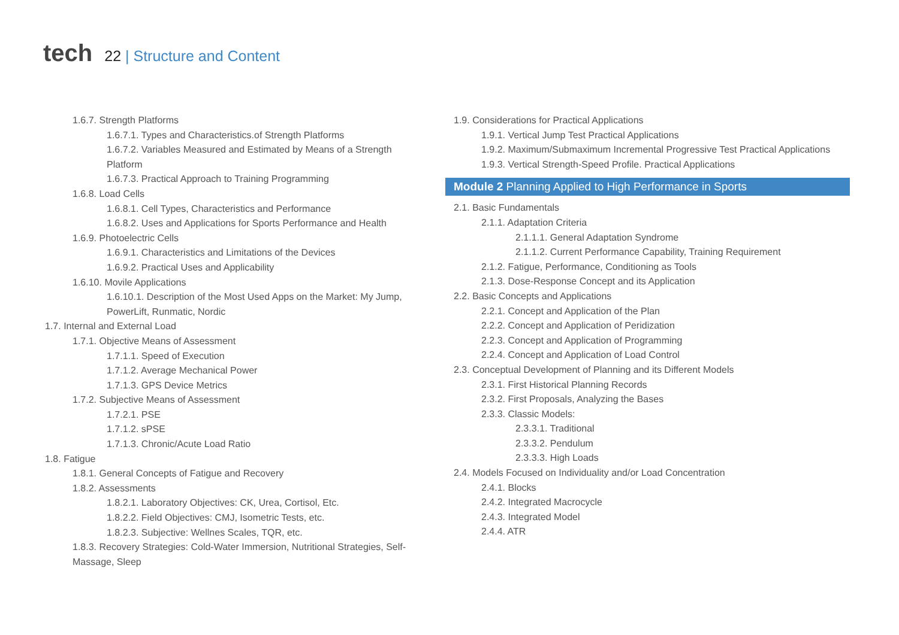tech
22 | Structure and Content
1.6.7. Strength Platforms
1.6.7.1. Types and Characteristics.of Strength Platforms
1.6.7.2. Variables Measured and Estimated by Means of a Strength Platform
1.6.7.3. Practical Approach to Training Programming
1.6.8. Load Cells
1.6.8.1. Cell Types, Characteristics and Performance
1.6.8.2. Uses and Applications for Sports Performance and Health
1.6.9. Photoelectric Cells
1.6.9.1. Characteristics and Limitations of the Devices
1.6.9.2. Practical Uses and Applicability
1.6.10. Movile Applications
1.6.10.1. Description of the Most Used Apps on the Market: My Jump, PowerLift, Runmatic, Nordic
1.7. Internal and External Load
1.7.1. Objective Means of Assessment
1.7.1.1. Speed of Execution
1.7.1.2. Average Mechanical Power
1.7.1.3. GPS Device Metrics
1.7.2. Subjective Means of Assessment
1.7.2.1. PSE
1.7.1.2. sPSE
1.7.1.3. Chronic/Acute Load Ratio
1.8. Fatigue
1.8.1. General Concepts of Fatigue and Recovery
1.8.2. Assessments
1.8.2.1. Laboratory Objectives: CK, Urea, Cortisol, Etc.
1.8.2.2. Field Objectives: CMJ, Isometric Tests, etc.
1.8.2.3. Subjective: Wellnes Scales, TQR, etc.
1.8.3. Recovery Strategies: Cold-Water Immersion, Nutritional Strategies, Self-Massage, Sleep
1.9. Considerations for Practical Applications
1.9.1. Vertical Jump Test Practical Applications
1.9.2. Maximum/Submaximum Incremental Progressive Test Practical Applications
1.9.3. Vertical Strength-Speed Profile. Practical Applications
Module 2 Planning Applied to High Performance in Sports
2.1. Basic Fundamentals
2.1.1. Adaptation Criteria
2.1.1.1. General Adaptation Syndrome
2.1.1.2. Current Performance Capability, Training Requirement
2.1.2. Fatigue, Performance, Conditioning as Tools
2.1.3. Dose-Response Concept and its Application
2.2. Basic Concepts and Applications
2.2.1. Concept and Application of the Plan
2.2.2. Concept and Application of Peridization
2.2.3. Concept and Application of Programming
2.2.4. Concept and Application of Load Control
2.3. Conceptual Development of Planning and its Different Models
2.3.1. First Historical Planning Records
2.3.2. First Proposals, Analyzing the Bases
2.3.3. Classic Models:
2.3.3.1. Traditional
2.3.3.2. Pendulum
2.3.3.3. High Loads
2.4. Models Focused on Individuality and/or Load Concentration
2.4.1. Blocks
2.4.2. Integrated Macrocycle
2.4.3. Integrated Model
2.4.4. ATR